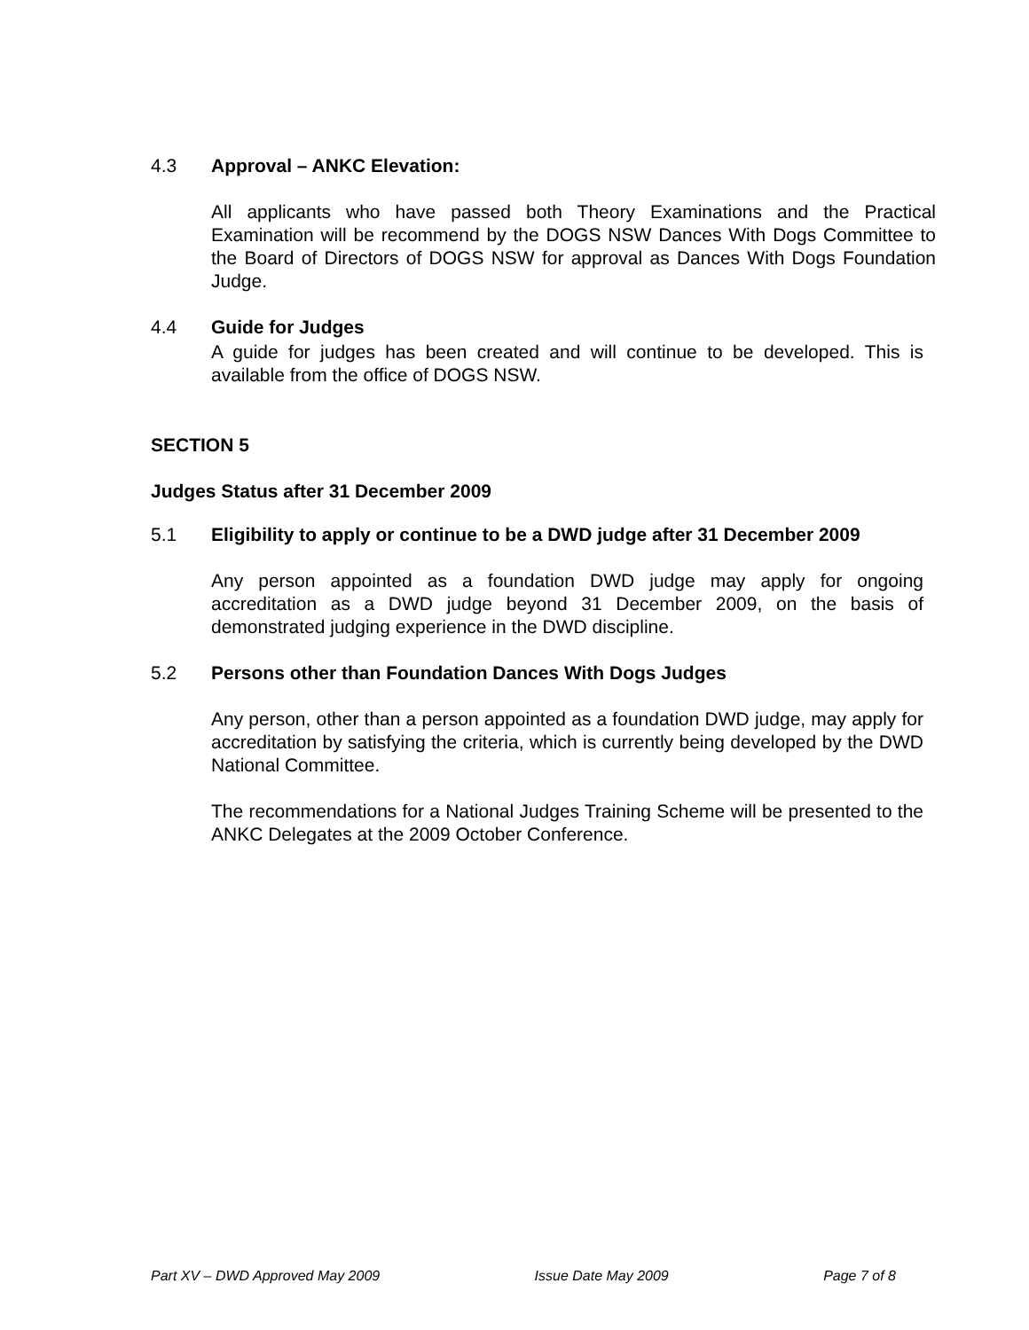4.3 Approval – ANKC Elevation:
All applicants who have passed both Theory Examinations and the Practical Examination will be recommend by the DOGS NSW Dances With Dogs Committee to the Board of Directors of DOGS NSW for approval as Dances With Dogs Foundation Judge.
4.4 Guide for Judges
A guide for judges has been created and will continue to be developed. This is available from the office of DOGS NSW.
SECTION 5
Judges Status after 31 December 2009
5.1 Eligibility to apply or continue to be a DWD judge after 31 December 2009
Any person appointed as a foundation DWD judge may apply for ongoing accreditation as a DWD judge beyond 31 December 2009, on the basis of demonstrated judging experience in the DWD discipline.
5.2 Persons other than Foundation Dances With Dogs Judges
Any person, other than a person appointed as a foundation DWD judge, may apply for accreditation by satisfying the criteria, which is currently being developed by the DWD National Committee.
The recommendations for a National Judges Training Scheme will be presented to the ANKC Delegates at the 2009 October Conference.
Part XV – DWD Approved May 2009 Issue Date May 2009 Page 7 of 8